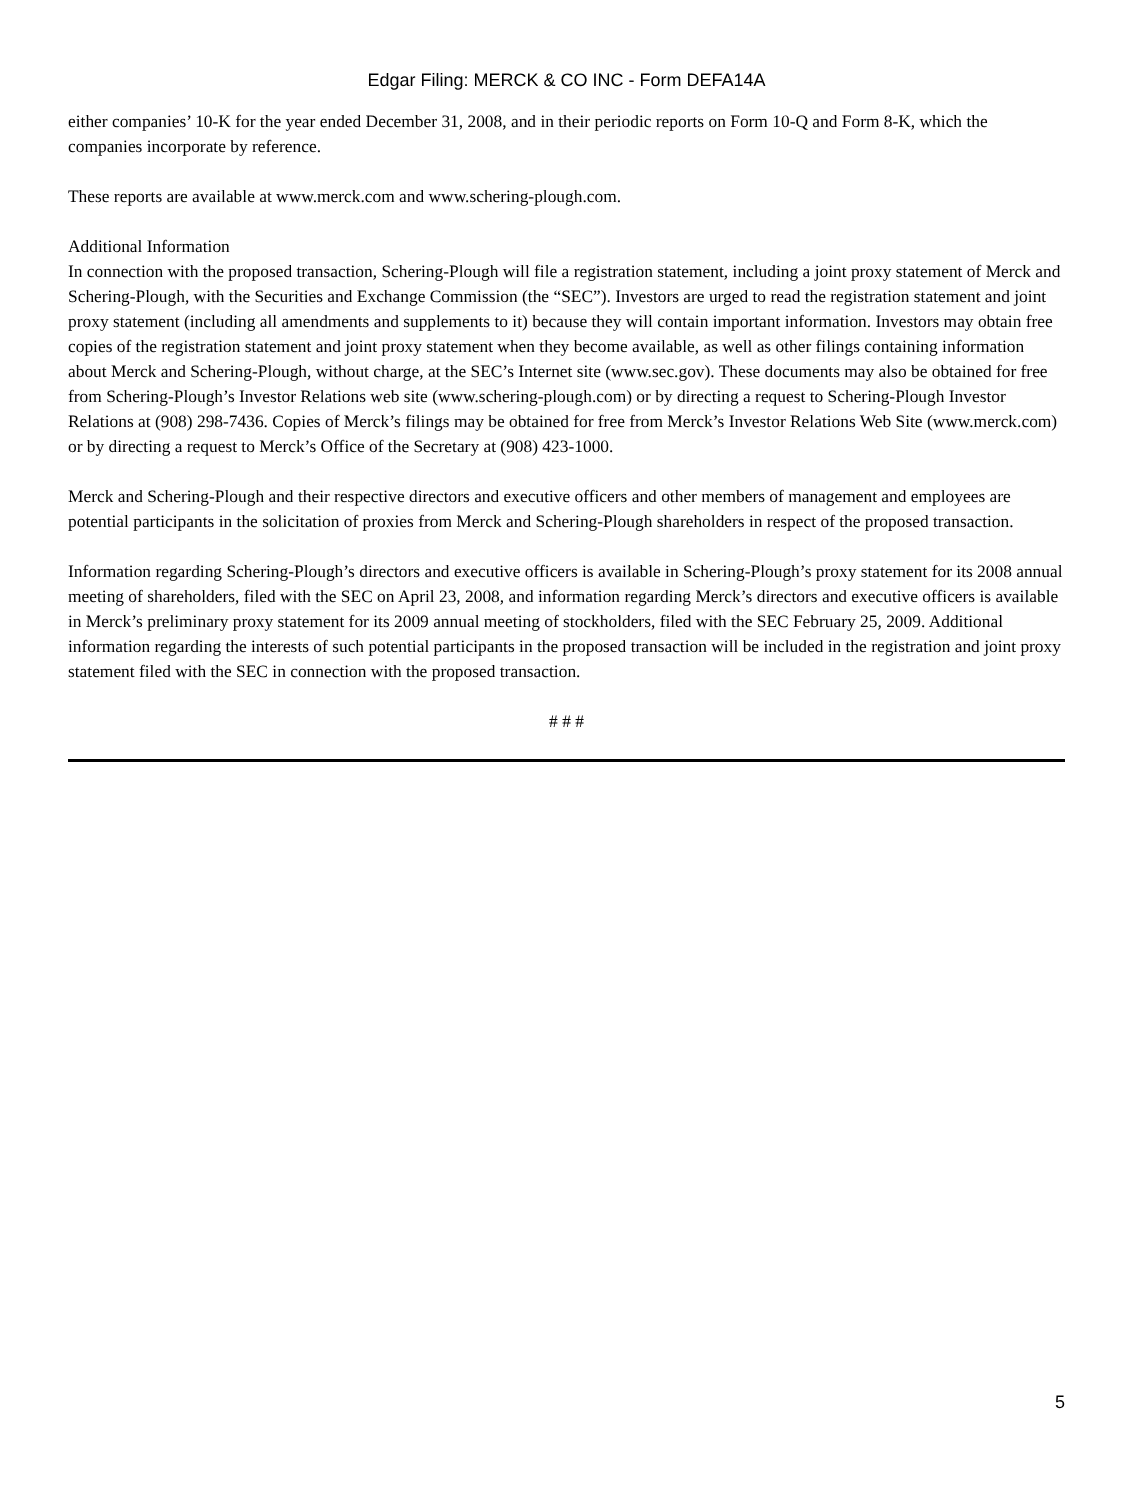Edgar Filing: MERCK & CO INC - Form DEFA14A
either companies’ 10-K for the year ended December 31, 2008, and in their periodic reports on Form 10-Q and Form 8-K, which the companies incorporate by reference.
These reports are available at www.merck.com and www.schering-plough.com.
Additional Information
In connection with the proposed transaction, Schering-Plough will file a registration statement, including a joint proxy statement of Merck and Schering-Plough, with the Securities and Exchange Commission (the “SEC”). Investors are urged to read the registration statement and joint proxy statement (including all amendments and supplements to it) because they will contain important information. Investors may obtain free copies of the registration statement and joint proxy statement when they become available, as well as other filings containing information about Merck and Schering-Plough, without charge, at the SEC’s Internet site (www.sec.gov). These documents may also be obtained for free from Schering-Plough’s Investor Relations web site (www.schering-plough.com) or by directing a request to Schering-Plough Investor Relations at (908) 298-7436. Copies of Merck’s filings may be obtained for free from Merck’s Investor Relations Web Site (www.merck.com) or by directing a request to Merck’s Office of the Secretary at (908) 423-1000.
Merck and Schering-Plough and their respective directors and executive officers and other members of management and employees are potential participants in the solicitation of proxies from Merck and Schering-Plough shareholders in respect of the proposed transaction.
Information regarding Schering-Plough’s directors and executive officers is available in Schering-Plough’s proxy statement for its 2008 annual meeting of shareholders, filed with the SEC on April 23, 2008, and information regarding Merck’s directors and executive officers is available in Merck’s preliminary proxy statement for its 2009 annual meeting of stockholders, filed with the SEC February 25, 2009. Additional information regarding the interests of such potential participants in the proposed transaction will be included in the registration and joint proxy statement filed with the SEC in connection with the proposed transaction.
# # #
5